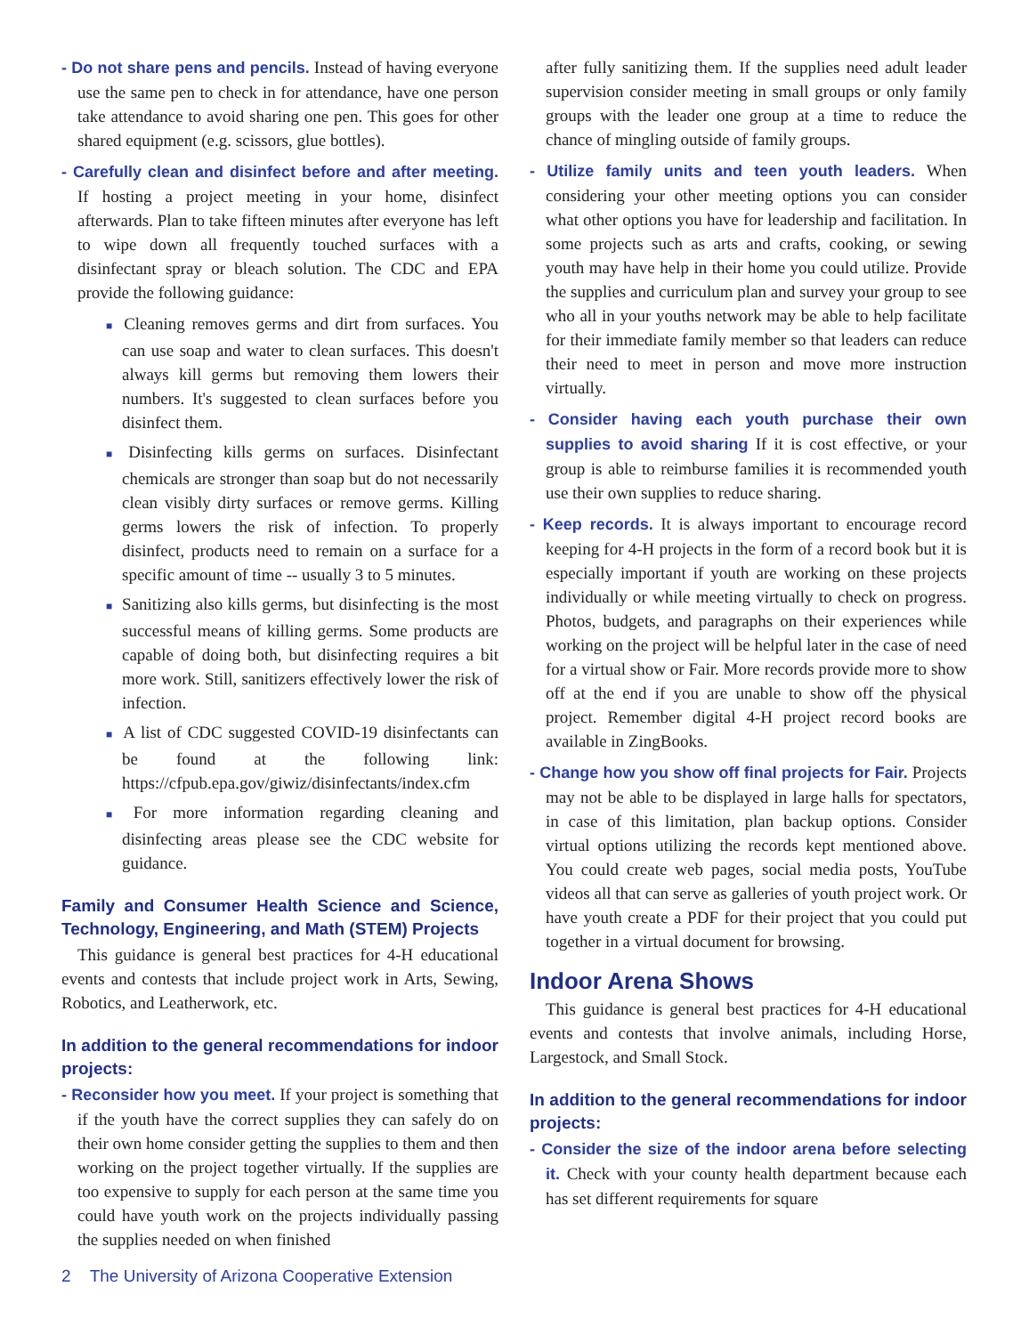- Do not share pens and pencils. Instead of having everyone use the same pen to check in for attendance, have one person take attendance to avoid sharing one pen. This goes for other shared equipment (e.g. scissors, glue bottles).
- Carefully clean and disinfect before and after meeting. If hosting a project meeting in your home, disinfect afterwards. Plan to take fifteen minutes after everyone has left to wipe down all frequently touched surfaces with a disinfectant spray or bleach solution. The CDC and EPA provide the following guidance:
■ Cleaning removes germs and dirt from surfaces. You can use soap and water to clean surfaces. This doesn't always kill germs but removing them lowers their numbers. It's suggested to clean surfaces before you disinfect them.
■ Disinfecting kills germs on surfaces. Disinfectant chemicals are stronger than soap but do not necessarily clean visibly dirty surfaces or remove germs. Killing germs lowers the risk of infection. To properly disinfect, products need to remain on a surface for a specific amount of time -- usually 3 to 5 minutes.
■ Sanitizing also kills germs, but disinfecting is the most successful means of killing germs. Some products are capable of doing both, but disinfecting requires a bit more work. Still, sanitizers effectively lower the risk of infection.
■ A list of CDC suggested COVID-19 disinfectants can be found at the following link: https://cfpub.epa.gov/giwiz/disinfectants/index.cfm
■ For more information regarding cleaning and disinfecting areas please see the CDC website for guidance.
Family and Consumer Health Science and Science, Technology, Engineering, and Math (STEM) Projects
This guidance is general best practices for 4-H educational events and contests that include project work in Arts, Sewing, Robotics, and Leatherwork, etc.
In addition to the general recommendations for indoor projects:
- Reconsider how you meet. If your project is something that if the youth have the correct supplies they can safely do on their own home consider getting the supplies to them and then working on the project together virtually. If the supplies are too expensive to supply for each person at the same time you could have youth work on the projects individually passing the supplies needed on when finished
after fully sanitizing them. If the supplies need adult leader supervision consider meeting in small groups or only family groups with the leader one group at a time to reduce the chance of mingling outside of family groups.
- Utilize family units and teen youth leaders. When considering your other meeting options you can consider what other options you have for leadership and facilitation. In some projects such as arts and crafts, cooking, or sewing youth may have help in their home you could utilize. Provide the supplies and curriculum plan and survey your group to see who all in your youths network may be able to help facilitate for their immediate family member so that leaders can reduce their need to meet in person and move more instruction virtually.
- Consider having each youth purchase their own supplies to avoid sharing If it is cost effective, or your group is able to reimburse families it is recommended youth use their own supplies to reduce sharing.
- Keep records. It is always important to encourage record keeping for 4-H projects in the form of a record book but it is especially important if youth are working on these projects individually or while meeting virtually to check on progress. Photos, budgets, and paragraphs on their experiences while working on the project will be helpful later in the case of need for a virtual show or Fair. More records provide more to show off at the end if you are unable to show off the physical project. Remember digital 4-H project record books are available in ZingBooks.
- Change how you show off final projects for Fair. Projects may not be able to be displayed in large halls for spectators, in case of this limitation, plan backup options. Consider virtual options utilizing the records kept mentioned above. You could create web pages, social media posts, YouTube videos all that can serve as galleries of youth project work. Or have youth create a PDF for their project that you could put together in a virtual document for browsing.
Indoor Arena Shows
This guidance is general best practices for 4-H educational events and contests that involve animals, including Horse, Largestock, and Small Stock.
In addition to the general recommendations for indoor projects:
- Consider the size of the indoor arena before selecting it. Check with your county health department because each has set different requirements for square
2 The University of Arizona Cooperative Extension